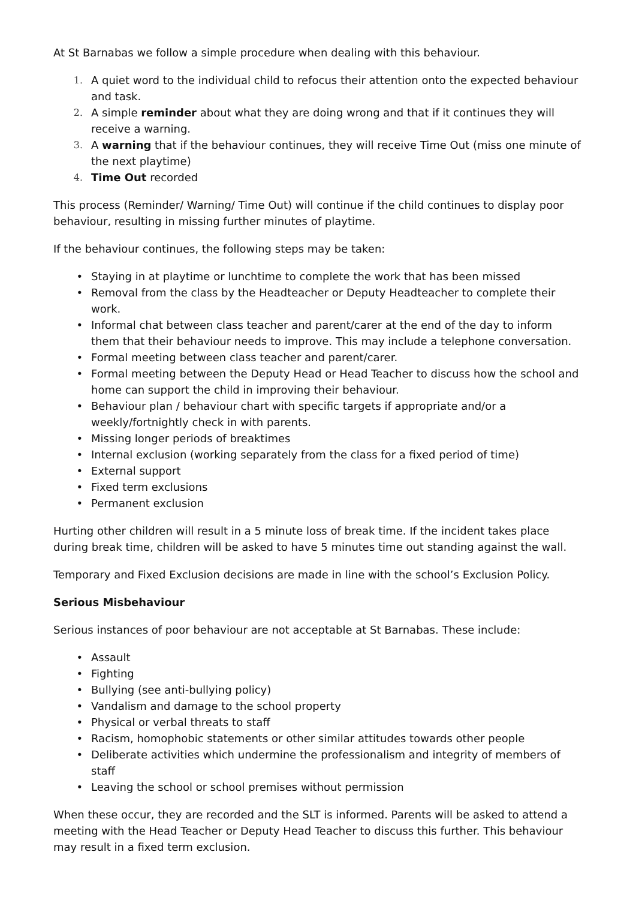At St Barnabas we follow a simple procedure when dealing with this behaviour.
1. A quiet word to the individual child to refocus their attention onto the expected behaviour and task.
2. A simple reminder about what they are doing wrong and that if it continues they will receive a warning.
3. A warning that if the behaviour continues, they will receive Time Out (miss one minute of the next playtime)
4. Time Out recorded
This process (Reminder/ Warning/ Time Out) will continue if the child continues to display poor behaviour, resulting in missing further minutes of playtime.
If the behaviour continues, the following steps may be taken:
• Staying in at playtime or lunchtime to complete the work that has been missed
• Removal from the class by the Headteacher or Deputy Headteacher to complete their work.
• Informal chat between class teacher and parent/carer at the end of the day to inform them that their behaviour needs to improve. This may include a telephone conversation.
• Formal meeting between class teacher and parent/carer.
• Formal meeting between the Deputy Head or Head Teacher to discuss how the school and home can support the child in improving their behaviour.
• Behaviour plan / behaviour chart with specific targets if appropriate and/or a weekly/fortnightly check in with parents.
• Missing longer periods of breaktimes
• Internal exclusion (working separately from the class for a fixed period of time)
• External support
• Fixed term exclusions
• Permanent exclusion
Hurting other children will result in a 5 minute loss of break time. If the incident takes place during break time, children will be asked to have 5 minutes time out standing against the wall.
Temporary and Fixed Exclusion decisions are made in line with the school’s Exclusion Policy.
Serious Misbehaviour
Serious instances of poor behaviour are not acceptable at St Barnabas. These include:
• Assault
• Fighting
• Bullying (see anti-bullying policy)
• Vandalism and damage to the school property
• Physical or verbal threats to staff
• Racism, homophobic statements or other similar attitudes towards other people
• Deliberate activities which undermine the professionalism and integrity of members of staff
• Leaving the school or school premises without permission
When these occur, they are recorded and the SLT is informed. Parents will be asked to attend a meeting with the Head Teacher or Deputy Head Teacher to discuss this further. This behaviour may result in a fixed term exclusion.